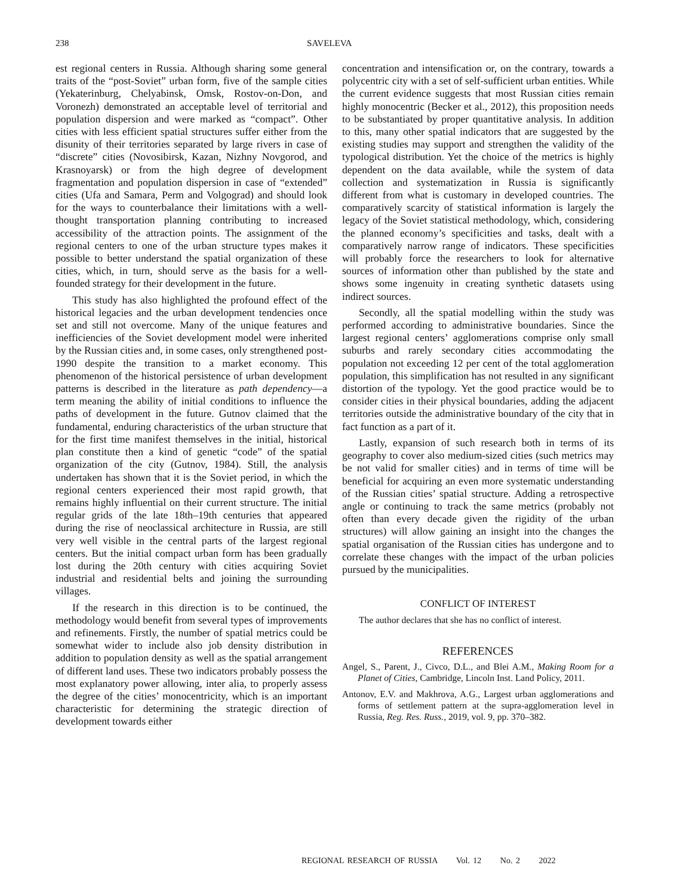238 SAVELEVA
est regional centers in Russia. Although sharing some general traits of the “post-Soviet” urban form, five of the sample cities (Yekaterinburg, Chelyabinsk, Omsk, Rostov-on-Don, and Voronezh) demonstrated an acceptable level of territorial and population dispersion and were marked as “compact”. Other cities with less efficient spatial structures suffer either from the disunity of their territories separated by large rivers in case of “discrete” cities (Novosibirsk, Kazan, Nizhny Novgorod, and Krasnoyarsk) or from the high degree of development fragmentation and population dispersion in case of “extended” cities (Ufa and Samara, Perm and Volgograd) and should look for the ways to counterbalance their limitations with a well-thought transportation planning contributing to increased accessibility of the attraction points. The assignment of the regional centers to one of the urban structure types makes it possible to better understand the spatial organization of these cities, which, in turn, should serve as the basis for a well-founded strategy for their development in the future.
This study has also highlighted the profound effect of the historical legacies and the urban development tendencies once set and still not overcome. Many of the unique features and inefficiencies of the Soviet development model were inherited by the Russian cities and, in some cases, only strengthened post-1990 despite the transition to a market economy. This phenomenon of the historical persistence of urban development patterns is described in the literature as path dependency—a term meaning the ability of initial conditions to influence the paths of development in the future. Gutnov claimed that the fundamental, enduring characteristics of the urban structure that for the first time manifest themselves in the initial, historical plan constitute then a kind of genetic “code” of the spatial organization of the city (Gutnov, 1984). Still, the analysis undertaken has shown that it is the Soviet period, in which the regional centers experienced their most rapid growth, that remains highly influential on their current structure. The initial regular grids of the late 18th–19th centuries that appeared during the rise of neoclassical architecture in Russia, are still very well visible in the central parts of the largest regional centers. But the initial compact urban form has been gradually lost during the 20th century with cities acquiring Soviet industrial and residential belts and joining the surrounding villages.
If the research in this direction is to be continued, the methodology would benefit from several types of improvements and refinements. Firstly, the number of spatial metrics could be somewhat wider to include also job density distribution in addition to population density as well as the spatial arrangement of different land uses. These two indicators probably possess the most explanatory power allowing, inter alia, to properly assess the degree of the cities’ monocentricity, which is an important characteristic for determining the strategic direction of development towards either
concentration and intensification or, on the contrary, towards a polycentric city with a set of self-sufficient urban entities. While the current evidence suggests that most Russian cities remain highly monocentric (Becker et al., 2012), this proposition needs to be substantiated by proper quantitative analysis. In addition to this, many other spatial indicators that are suggested by the existing studies may support and strengthen the validity of the typological distribution. Yet the choice of the metrics is highly dependent on the data available, while the system of data collection and systematization in Russia is significantly different from what is customary in developed countries. The comparatively scarcity of statistical information is largely the legacy of the Soviet statistical methodology, which, considering the planned economy’s specificities and tasks, dealt with a comparatively narrow range of indicators. These specificities will probably force the researchers to look for alternative sources of information other than published by the state and shows some ingenuity in creating synthetic datasets using indirect sources.
Secondly, all the spatial modelling within the study was performed according to administrative boundaries. Since the largest regional centers’ agglomerations comprise only small suburbs and rarely secondary cities accommodating the population not exceeding 12 per cent of the total agglomeration population, this simplification has not resulted in any significant distortion of the typology. Yet the good practice would be to consider cities in their physical boundaries, adding the adjacent territories outside the administrative boundary of the city that in fact function as a part of it.
Lastly, expansion of such research both in terms of its geography to cover also medium-sized cities (such metrics may be not valid for smaller cities) and in terms of time will be beneficial for acquiring an even more systematic understanding of the Russian cities’ spatial structure. Adding a retrospective angle or continuing to track the same metrics (probably not often than every decade given the rigidity of the urban structures) will allow gaining an insight into the changes the spatial organisation of the Russian cities has undergone and to correlate these changes with the impact of the urban policies pursued by the municipalities.
CONFLICT OF INTEREST
The author declares that she has no conflict of interest.
REFERENCES
Angel, S., Parent, J., Civco, D.L., and Blei A.M., Making Room for a Planet of Cities, Cambridge, Lincoln Inst. Land Policy, 2011.
Antonov, E.V. and Makhrova, A.G., Largest urban agglomerations and forms of settlement pattern at the supra-agglomeration level in Russia, Reg. Res. Russ., 2019, vol. 9, pp. 370–382.
REGIONAL RESEARCH OF RUSSIA Vol. 12 No. 2 2022